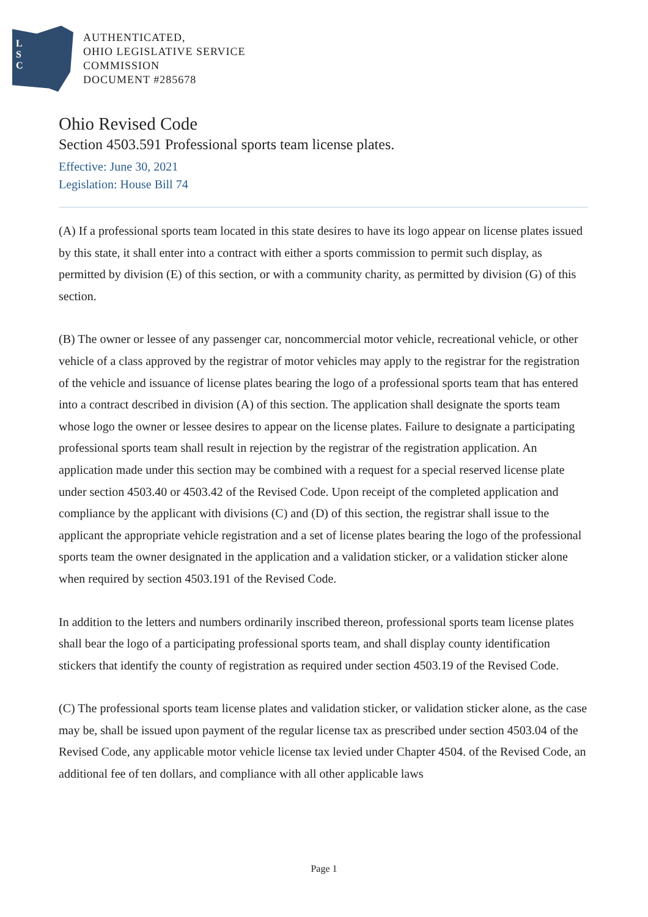L
S
C
AUTHENTICATED,
OHIO LEGISLATIVE SERVICE
COMMISSION
DOCUMENT #285678
Ohio Revised Code
Section 4503.591 Professional sports team license plates.
Effective: June 30, 2021
Legislation: House Bill 74
(A) If a professional sports team located in this state desires to have its logo appear on license plates issued by this state, it shall enter into a contract with either a sports commission to permit such display, as permitted by division (E) of this section, or with a community charity, as permitted by division (G) of this section.
(B) The owner or lessee of any passenger car, noncommercial motor vehicle, recreational vehicle, or other vehicle of a class approved by the registrar of motor vehicles may apply to the registrar for the registration of the vehicle and issuance of license plates bearing the logo of a professional sports team that has entered into a contract described in division (A) of this section. The application shall designate the sports team whose logo the owner or lessee desires to appear on the license plates. Failure to designate a participating professional sports team shall result in rejection by the registrar of the registration application. An application made under this section may be combined with a request for a special reserved license plate under section 4503.40 or 4503.42 of the Revised Code. Upon receipt of the completed application and compliance by the applicant with divisions (C) and (D) of this section, the registrar shall issue to the applicant the appropriate vehicle registration and a set of license plates bearing the logo of the professional sports team the owner designated in the application and a validation sticker, or a validation sticker alone when required by section 4503.191 of the Revised Code.
In addition to the letters and numbers ordinarily inscribed thereon, professional sports team license plates shall bear the logo of a participating professional sports team, and shall display county identification stickers that identify the county of registration as required under section 4503.19 of the Revised Code.
(C) The professional sports team license plates and validation sticker, or validation sticker alone, as the case may be, shall be issued upon payment of the regular license tax as prescribed under section 4503.04 of the Revised Code, any applicable motor vehicle license tax levied under Chapter 4504. of the Revised Code, an additional fee of ten dollars, and compliance with all other applicable laws
Page 1